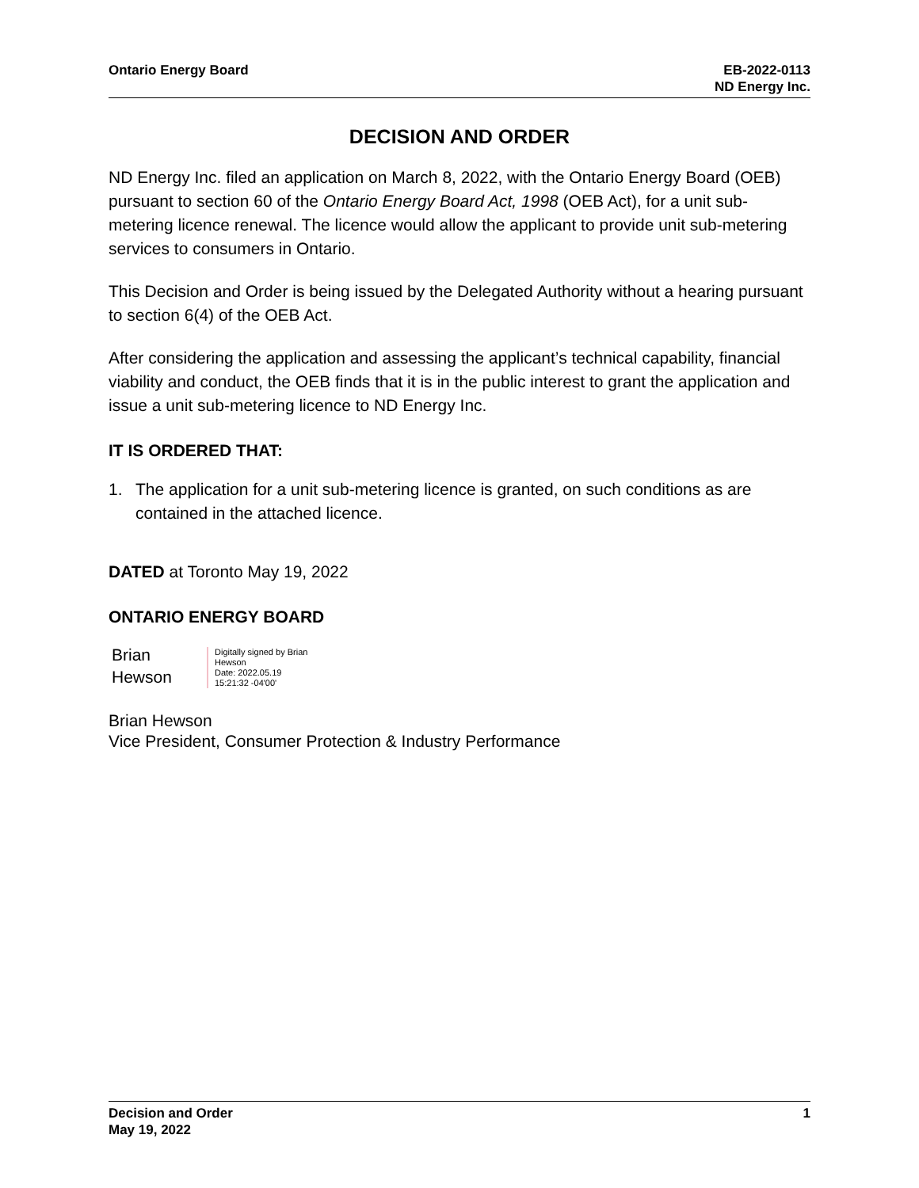Ontario Energy Board EB-2022-0113
ND Energy Inc.
DECISION AND ORDER
ND Energy Inc. filed an application on March 8, 2022, with the Ontario Energy Board (OEB) pursuant to section 60 of the Ontario Energy Board Act, 1998 (OEB Act), for a unit sub-metering licence renewal. The licence would allow the applicant to provide unit sub-metering services to consumers in Ontario.
This Decision and Order is being issued by the Delegated Authority without a hearing pursuant to section 6(4) of the OEB Act.
After considering the application and assessing the applicant’s technical capability, financial viability and conduct, the OEB finds that it is in the public interest to grant the application and issue a unit sub-metering licence to ND Energy Inc.
IT IS ORDERED THAT:
1. The application for a unit sub-metering licence is granted, on such conditions as are contained in the attached licence.
DATED at Toronto May 19, 2022
ONTARIO ENERGY BOARD
Brian
Hewson
Digitally signed by Brian Hewson
Date: 2022.05.19 15:21:32 -04'00'
Brian Hewson
Vice President, Consumer Protection & Industry Performance
Decision and Order
May 19, 2022
1